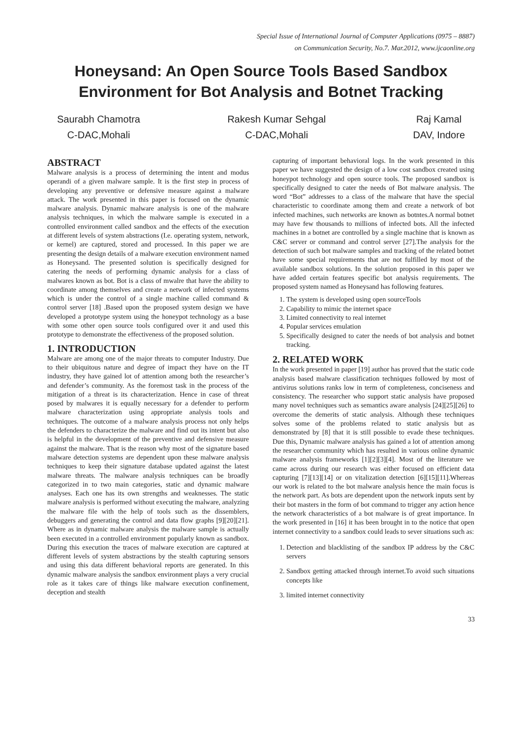Special Issue of International Journal of Computer Applications (0975 – 8887)
on Communication Security, No.7. Mar.2012, www.ijcaonline.org
Honeysand: An Open Source Tools Based Sandbox Environment for Bot Analysis and Botnet Tracking
Saurabh Chamotra
C-DAC,Mohali
Rakesh Kumar Sehgal
C-DAC,Mohali
Raj Kamal
DAV, Indore
ABSTRACT
Malware analysis is a process of determining the intent and modus operandi of a given malware sample. It is the first step in process of developing any preventive or defensive measure against a malware attack. The work presented in this paper is focused on the dynamic malware analysis. Dynamic malware analysis is one of the malware analysis techniques, in which the malware sample is executed in a controlled environment called sandbox and the effects of the execution at different levels of system abstractions (I.e. operating system, network, or kernel) are captured, stored and processed. In this paper we are presenting the design details of a malware execution environment named as Honeysand. The presented solution is specifically designed for catering the needs of performing dynamic analysis for a class of malwares known as bot. Bot is a class of mwalre that have the ability to coordinate among themselves and create a network of infected systems which is under the control of a single machine called command & control server [18] .Based upon the proposed system design we have developed a prototype system using the honeypot technology as a base with some other open source tools configured over it and used this prototype to demonstrate the effectiveness of the proposed solution.
1. INTRODUCTION
Malware are among one of the major threats to computer Industry. Due to their ubiquitous nature and degree of impact they have on the IT industry, they have gained lot of attention among both the researcher’s and defender’s community. As the foremost task in the process of the mitigation of a threat is its characterization. Hence in case of threat posed by malwares it is equally necessary for a defender to perform malware characterization using appropriate analysis tools and techniques. The outcome of a malware analysis process not only helps the defenders to characterize the malware and find out its intent but also is helpful in the development of the preventive and defensive measure against the malware. That is the reason why most of the signature based malware detection systems are dependent upon these malware analysis techniques to keep their signature database updated against the latest malware threats. The malware analysis techniques can be broadly categorized in to two main categories, static and dynamic malware analyses. Each one has its own strengths and weaknesses. The static malware analysis is performed without executing the malware, analyzing the malware file with the help of tools such as the dissemblers, debuggers and generating the control and data flow graphs [9][20][21]. Where as in dynamic malware analysis the malware sample is actually been executed in a controlled environment popularly known as sandbox. During this execution the traces of malware execution are captured at different levels of system abstractions by the stealth capturing sensors and using this data different behavioral reports are generated. In this dynamic malware analysis the sandbox environment plays a very crucial role as it takes care of things like malware execution confinement, deception and stealth
capturing of important behavioral logs. In the work presented in this paper we have suggested the design of a low cost sandbox created using honeypot technology and open source tools. The proposed sandbox is specifically designed to cater the needs of Bot malware analysis. The word “Bot” addresses to a class of the malware that have the special characteristic to coordinate among them and create a network of bot infected machines, such networks are known as botntes.A normal botnet may have few thousands to millions of infected bots. All the infected machines in a botnet are controlled by a single machine that is known as C&C server or command and control server [27].The analysis for the detection of such bot malware samples and tracking of the related botnet have some special requirements that are not fulfilled by most of the available sandbox solutions. In the solution proposed in this paper we have added certain features specific bot analysis requirements. The proposed system named as Honeysand has following features.
1. The system is developed using open sourceTools
2. Capability to mimic the internet space
3. Limited connectivity to real internet
4. Popular services emulation
5. Specifically designed to cater the needs of bot analysis and botnet tracking.
2. RELATED WORK
In the work presented in paper [19] author has proved that the static code analysis based malware classification techniques followed by most of antivirus solutions ranks low in term of completeness, conciseness and consistency. The researcher who support static analysis have proposed many novel techniques such as semantics aware analysis [24][25][26] to overcome the demerits of static analysis. Although these techniques solves some of the problems related to static analysis but as demonstrated by [8] that it is still possible to evade these techniques. Due this, Dynamic malware analysis has gained a lot of attention among the researcher community which has resulted in various online dynamic malware analysis frameworks [1][2][3][4]. Most of the literature we came across during our research was either focused on efficient data capturing [7][13][14] or on vitalization detection [6][15][11].Whereas our work is related to the bot malware analysis hence the main focus is the network part. As bots are dependent upon the network inputs sent by their bot masters in the form of bot command to trigger any action hence the network characteristics of a bot malware is of great importance. In the work presented in [16] it has been brought in to the notice that open internet connectivity to a sandbox could leads to sever situations such as:
1. Detection and blacklisting of the sandbox IP address by the C&C servers
2. Sandbox getting attacked through internet.To avoid such situations concepts like
3. limited internet connectivity
33